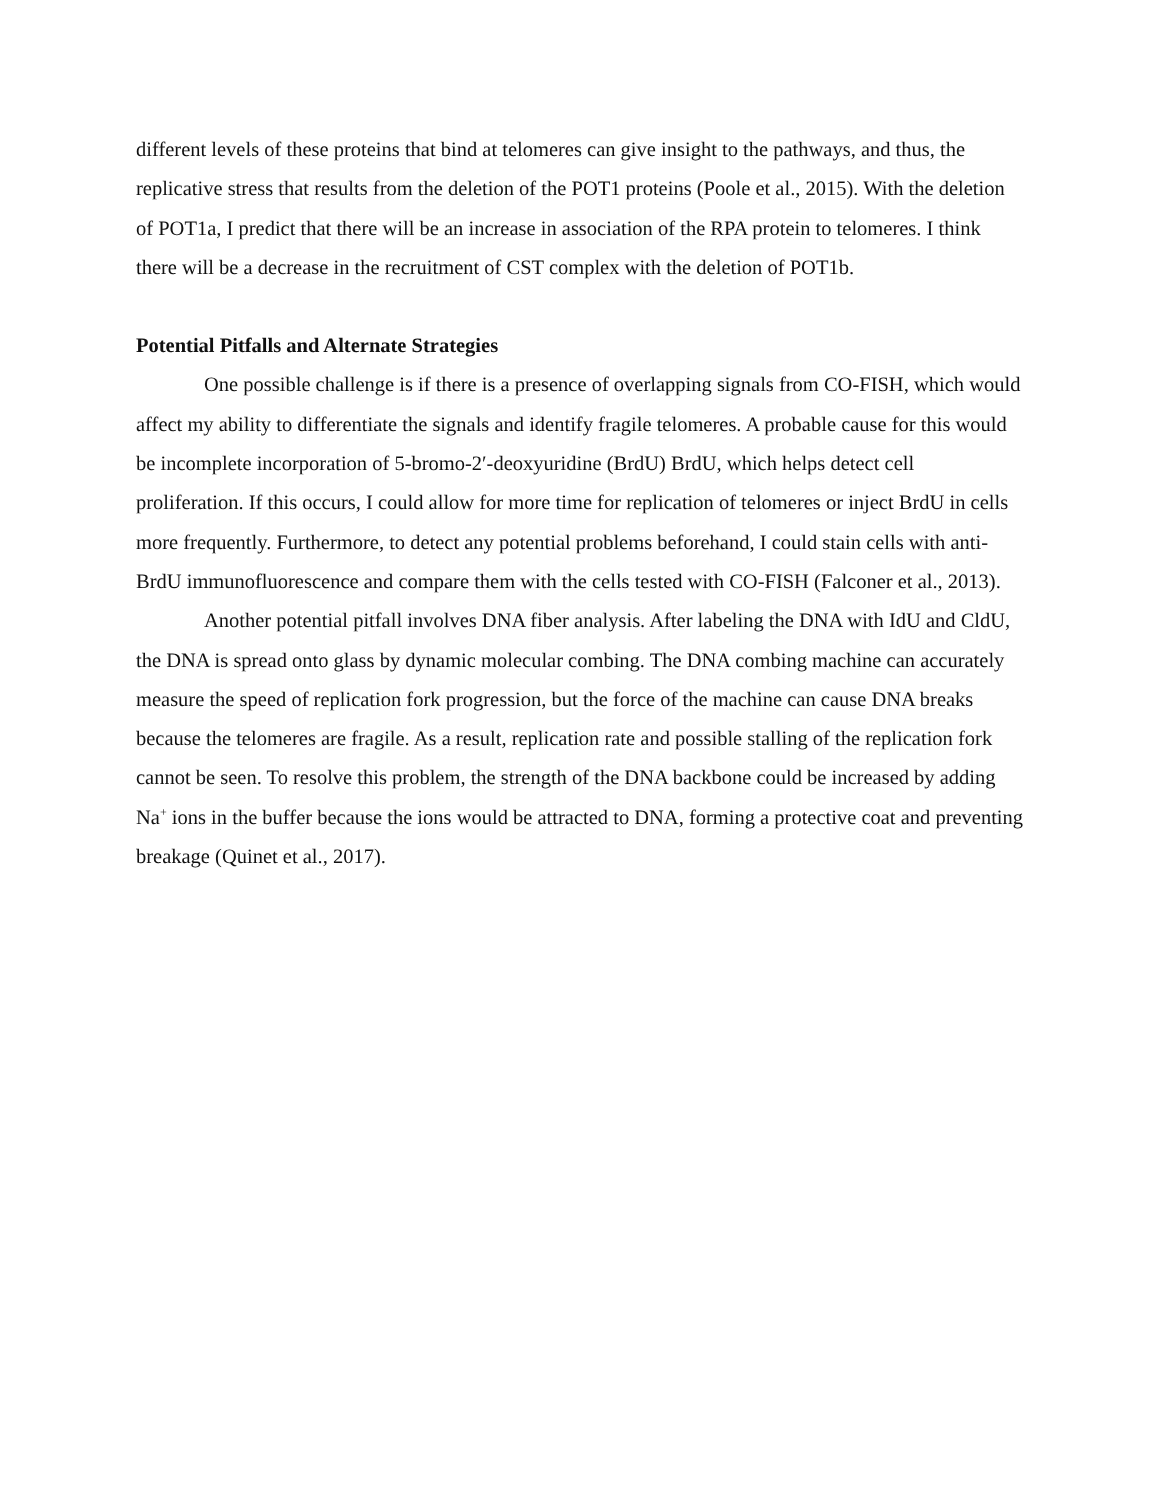different levels of these proteins that bind at telomeres can give insight to the pathways, and thus, the replicative stress that results from the deletion of the POT1 proteins (Poole et al., 2015). With the deletion of POT1a, I predict that there will be an increase in association of the RPA protein to telomeres. I think there will be a decrease in the recruitment of CST complex with the deletion of POT1b.
Potential Pitfalls and Alternate Strategies
One possible challenge is if there is a presence of overlapping signals from CO-FISH, which would affect my ability to differentiate the signals and identify fragile telomeres. A probable cause for this would be incomplete incorporation of 5-bromo-2′-deoxyuridine (BrdU) BrdU, which helps detect cell proliferation. If this occurs, I could allow for more time for replication of telomeres or inject BrdU in cells more frequently. Furthermore, to detect any potential problems beforehand, I could stain cells with anti-BrdU immunofluorescence and compare them with the cells tested with CO-FISH (Falconer et al., 2013).
Another potential pitfall involves DNA fiber analysis. After labeling the DNA with IdU and CldU, the DNA is spread onto glass by dynamic molecular combing. The DNA combing machine can accurately measure the speed of replication fork progression, but the force of the machine can cause DNA breaks because the telomeres are fragile. As a result, replication rate and possible stalling of the replication fork cannot be seen. To resolve this problem, the strength of the DNA backbone could be increased by adding Na<sup>+</sup> ions in the buffer because the ions would be attracted to DNA, forming a protective coat and preventing breakage (Quinet et al., 2017).